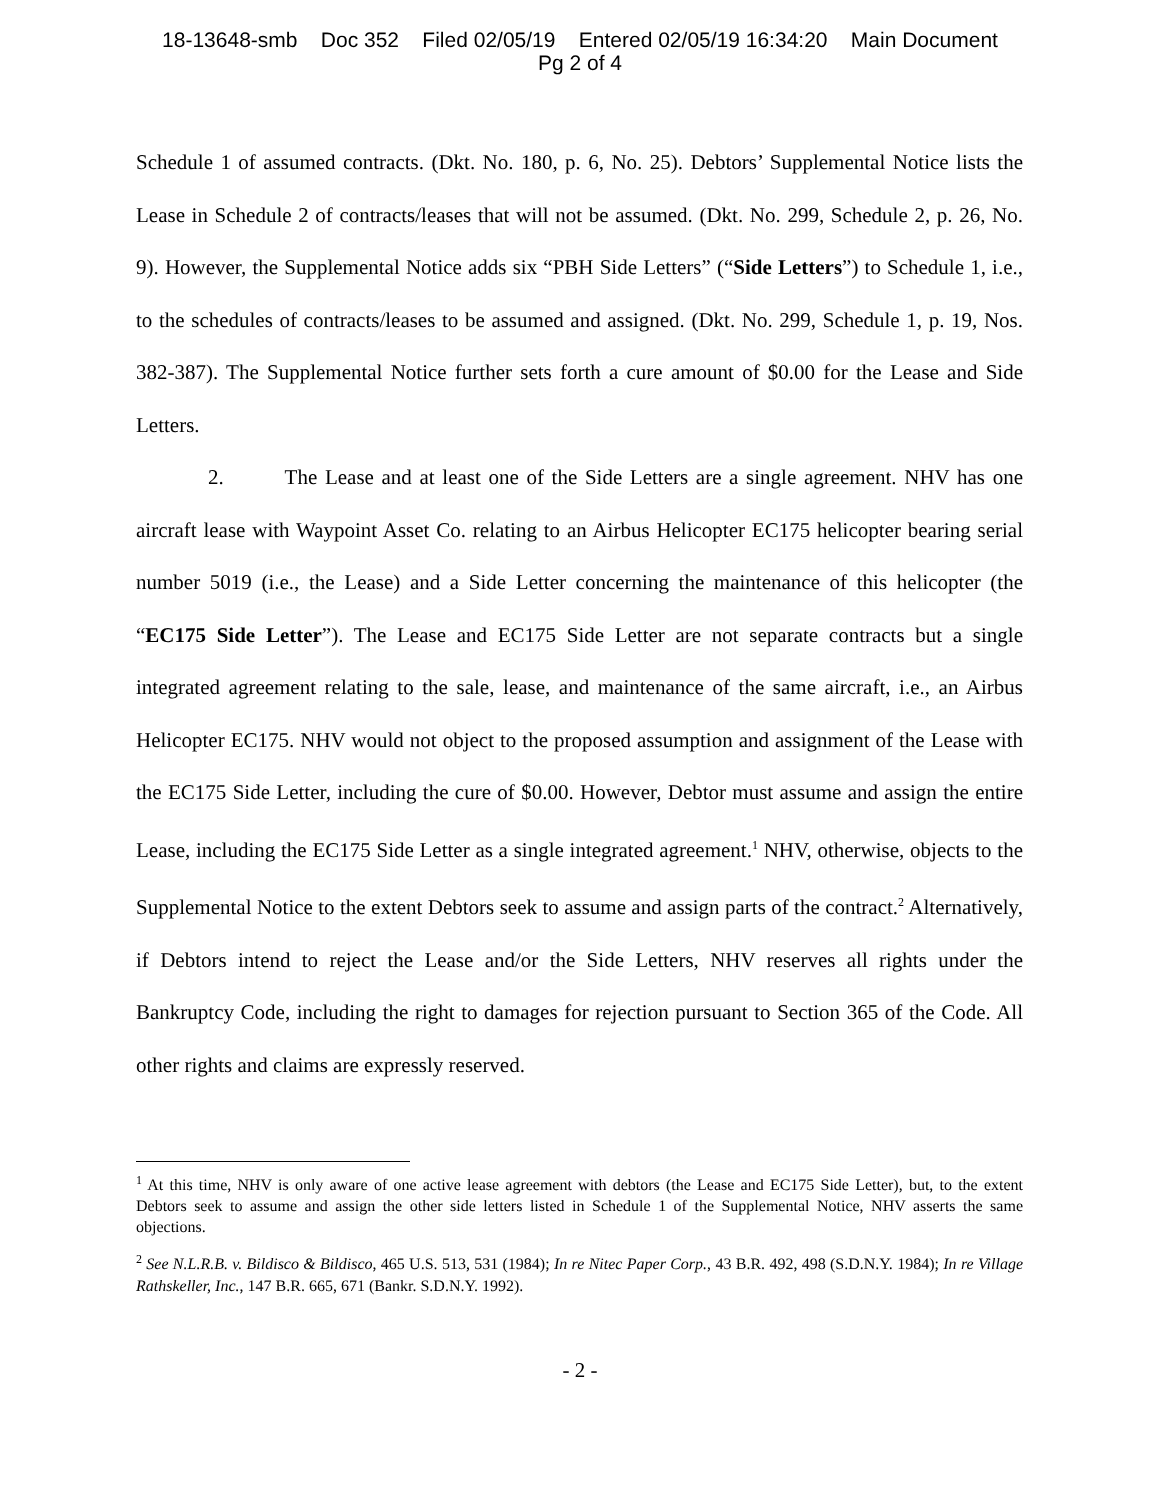18-13648-smb Doc 352 Filed 02/05/19 Entered 02/05/19 16:34:20 Main Document
Pg 2 of 4
Schedule 1 of assumed contracts. (Dkt. No. 180, p. 6, No. 25). Debtors’ Supplemental Notice lists the Lease in Schedule 2 of contracts/leases that will not be assumed. (Dkt. No. 299, Schedule 2, p. 26, No. 9). However, the Supplemental Notice adds six “PBH Side Letters” (“Side Letters”) to Schedule 1, i.e., to the schedules of contracts/leases to be assumed and assigned. (Dkt. No. 299, Schedule 1, p. 19, Nos. 382-387). The Supplemental Notice further sets forth a cure amount of $0.00 for the Lease and Side Letters.
2. The Lease and at least one of the Side Letters are a single agreement. NHV has one aircraft lease with Waypoint Asset Co. relating to an Airbus Helicopter EC175 helicopter bearing serial number 5019 (i.e., the Lease) and a Side Letter concerning the maintenance of this helicopter (the “EC175 Side Letter”). The Lease and EC175 Side Letter are not separate contracts but a single integrated agreement relating to the sale, lease, and maintenance of the same aircraft, i.e., an Airbus Helicopter EC175. NHV would not object to the proposed assumption and assignment of the Lease with the EC175 Side Letter, including the cure of $0.00. However, Debtor must assume and assign the entire Lease, including the EC175 Side Letter as a single integrated agreement.<sup>1</sup> NHV, otherwise, objects to the Supplemental Notice to the extent Debtors seek to assume and assign parts of the contract.<sup>2</sup> Alternatively, if Debtors intend to reject the Lease and/or the Side Letters, NHV reserves all rights under the Bankruptcy Code, including the right to damages for rejection pursuant to Section 365 of the Code. All other rights and claims are expressly reserved.
<sup>1</sup> At this time, NHV is only aware of one active lease agreement with debtors (the Lease and EC175 Side Letter), but, to the extent Debtors seek to assume and assign the other side letters listed in Schedule 1 of the Supplemental Notice, NHV asserts the same objections.
<sup>2</sup> See N.L.R.B. v. Bildisco & Bildisco, 465 U.S. 513, 531 (1984); In re Nitec Paper Corp., 43 B.R. 492, 498 (S.D.N.Y. 1984); In re Village Rathskeller, Inc., 147 B.R. 665, 671 (Bankr. S.D.N.Y. 1992).
- 2 -